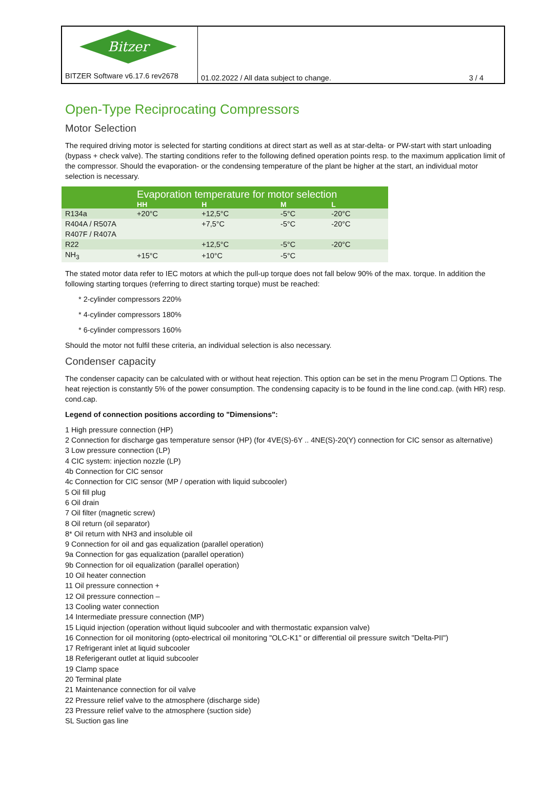Bitzer
BITZER Software v6.17.6 rev2678
01.02.2022 / All data subject to change. 3 / 4
Open-Type Reciprocating Compressors
Motor Selection
The required driving motor is selected for starting conditions at direct start as well as at star-delta- or PW-start with start unloading (bypass + check valve). The starting conditions refer to the following defined operation points resp. to the maximum application limit of the compressor. Should the evaporation- or the condensing temperature of the plant be higher at the start, an individual motor selection is necessary.
| | Evaporation temperature for motor selection | | | |
| --- | --- | --- | --- | --- |
| | HH | H | M | L |
| R134a | +20°C | +12,5°C | -5°C | -20°C |
| R404A / R507A R407F / R407A | | +7,5°C | -5°C | -20°C |
| R22 | | +12,5°C | -5°C | -20°C |
| NH<sub>3</sub> | +15°C | +10°C | -5°C | |
The stated motor data refer to IEC motors at which the pull-up torque does not fall below 90% of the max. torque. In addition the following starting torques (referring to direct starting torque) must be reached:
* 2-cylinder compressors 220%
* 4-cylinder compressors 180%
* 6-cylinder compressors 160%
Should the motor not fulfil these criteria, an individual selection is also necessary.
Condenser capacity
The condenser capacity can be calculated with or without heat rejection. This option can be set in the menu Program ☐ Options. The heat rejection is constantly 5% of the power consumption. The condensing capacity is to be found in the line cond.cap. (with HR) resp. cond.cap.
Legend of connection positions according to "Dimensions":
1 High pressure connection (HP)
2 Connection for discharge gas temperature sensor (HP) (for 4VE(S)-6Y .. 4NE(S)-20(Y) connection for CIC sensor as alternative)
3 Low pressure connection (LP)
4 CIC system: injection nozzle (LP)
4b Connection for CIC sensor
4c Connection for CIC sensor (MP / operation with liquid subcooler)
5 Oil fill plug
6 Oil drain
7 Oil filter (magnetic screw)
8 Oil return (oil separator)
8* Oil return with NH3 and insoluble oil
9 Connection for oil and gas equalization (parallel operation)
9a Connection for gas equalization (parallel operation)
9b Connection for oil equalization (parallel operation)
10 Oil heater connection
11 Oil pressure connection +
12 Oil pressure connection –
13 Cooling water connection
14 Intermediate pressure connection (MP)
15 Liquid injection (operation without liquid subcooler and with thermostatic expansion valve)
16 Connection for oil monitoring (opto-electrical oil monitoring "OLC-K1" or differential oil pressure switch "Delta-PII")
17 Refrigerant inlet at liquid subcooler
18 Referigerant outlet at liquid subcooler
19 Clamp space
20 Terminal plate
21 Maintenance connection for oil valve
22 Pressure relief valve to the atmosphere (discharge side)
23 Pressure relief valve to the atmosphere (suction side)
SL Suction gas line